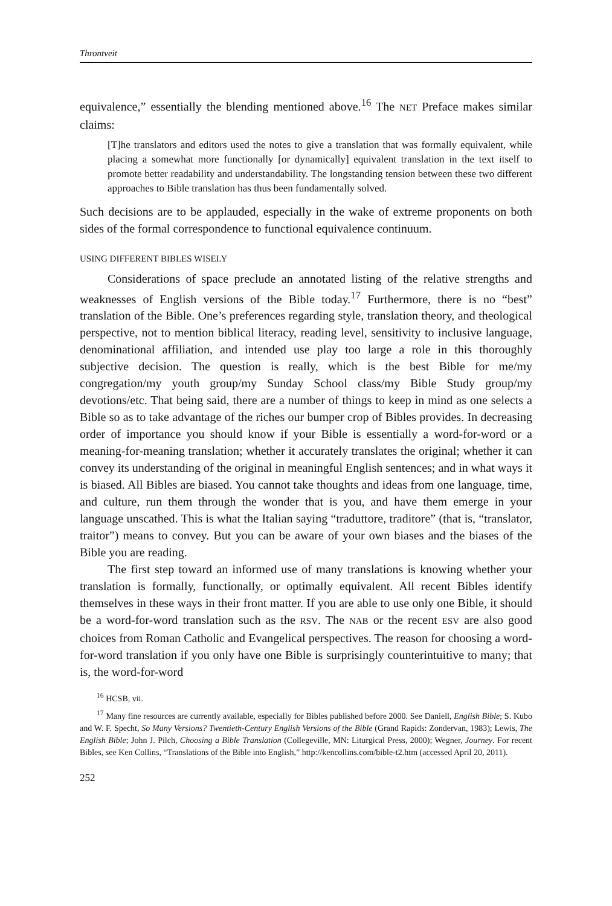Throntveit
equivalence,” essentially the blending mentioned above.<sup>16</sup> The NET Preface makes similar claims:
[T]he translators and editors used the notes to give a translation that was formally equivalent, while placing a somewhat more functionally [or dynamically] equivalent translation in the text itself to promote better readability and understandability. The longstanding tension between these two different approaches to Bible translation has thus been fundamentally solved.
Such decisions are to be applauded, especially in the wake of extreme proponents on both sides of the formal correspondence to functional equivalence continuum.
USING DIFFERENT BIBLES WISELY
Considerations of space preclude an annotated listing of the relative strengths and weaknesses of English versions of the Bible today.<sup>17</sup> Furthermore, there is no “best” translation of the Bible. One’s preferences regarding style, translation theory, and theological perspective, not to mention biblical literacy, reading level, sensitivity to inclusive language, denominational affiliation, and intended use play too large a role in this thoroughly subjective decision. The question is really, which is the best Bible for me/my congregation/my youth group/my Sunday School class/my Bible Study group/my devotions/etc. That being said, there are a number of things to keep in mind as one selects a Bible so as to take advantage of the riches our bumper crop of Bibles provides. In decreasing order of importance you should know if your Bible is essentially a word-for-word or a meaning-for-meaning translation; whether it accurately translates the original; whether it can convey its understanding of the original in meaningful English sentences; and in what ways it is biased. All Bibles are biased. You cannot take thoughts and ideas from one language, time, and culture, run them through the wonder that is you, and have them emerge in your language unscathed. This is what the Italian saying “traduttore, traditore” (that is, “translator, traitor”) means to convey. But you can be aware of your own biases and the biases of the Bible you are reading.
The first step toward an informed use of many translations is knowing whether your translation is formally, functionally, or optimally equivalent. All recent Bibles identify themselves in these ways in their front matter. If you are able to use only one Bible, it should be a word-for-word translation such as the RSV. The NAB or the recent ESV are also good choices from Roman Catholic and Evangelical perspectives. The reason for choosing a word-for-word translation if you only have one Bible is surprisingly counterintuitive to many; that is, the word-for-word
<sup>16</sup> HCSB, vii.
<sup>17</sup> Many fine resources are currently available, especially for Bibles published before 2000. See Daniell, English Bible; S. Kubo and W. F. Specht, So Many Versions? Twentieth-Century English Versions of the Bible (Grand Rapids: Zondervan, 1983); Lewis, The English Bible; John J. Pilch, Choosing a Bible Translation (Collegeville, MN: Liturgical Press, 2000); Wegner, Journey. For recent Bibles, see Ken Collins, “Translations of the Bible into English,” http://kencollins.com/bible-t2.htm (accessed April 20, 2011).
252